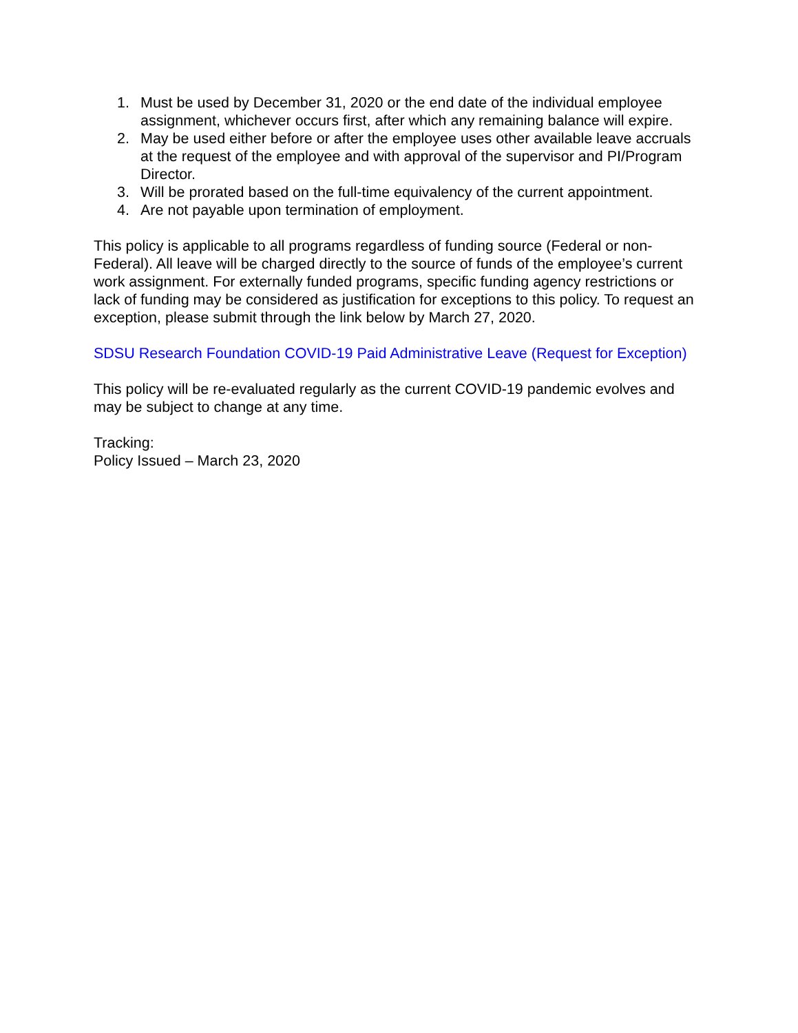1. Must be used by December 31, 2020 or the end date of the individual employee assignment, whichever occurs first, after which any remaining balance will expire.
2. May be used either before or after the employee uses other available leave accruals at the request of the employee and with approval of the supervisor and PI/Program Director.
3. Will be prorated based on the full-time equivalency of the current appointment.
4. Are not payable upon termination of employment.
This policy is applicable to all programs regardless of funding source (Federal or non-Federal). All leave will be charged directly to the source of funds of the employee’s current work assignment. For externally funded programs, specific funding agency restrictions or lack of funding may be considered as justification for exceptions to this policy. To request an exception, please submit through the link below by March 27, 2020.
SDSU Research Foundation COVID-19 Paid Administrative Leave (Request for Exception)
This policy will be re-evaluated regularly as the current COVID-19 pandemic evolves and may be subject to change at any time.
Tracking:
Policy Issued – March 23, 2020